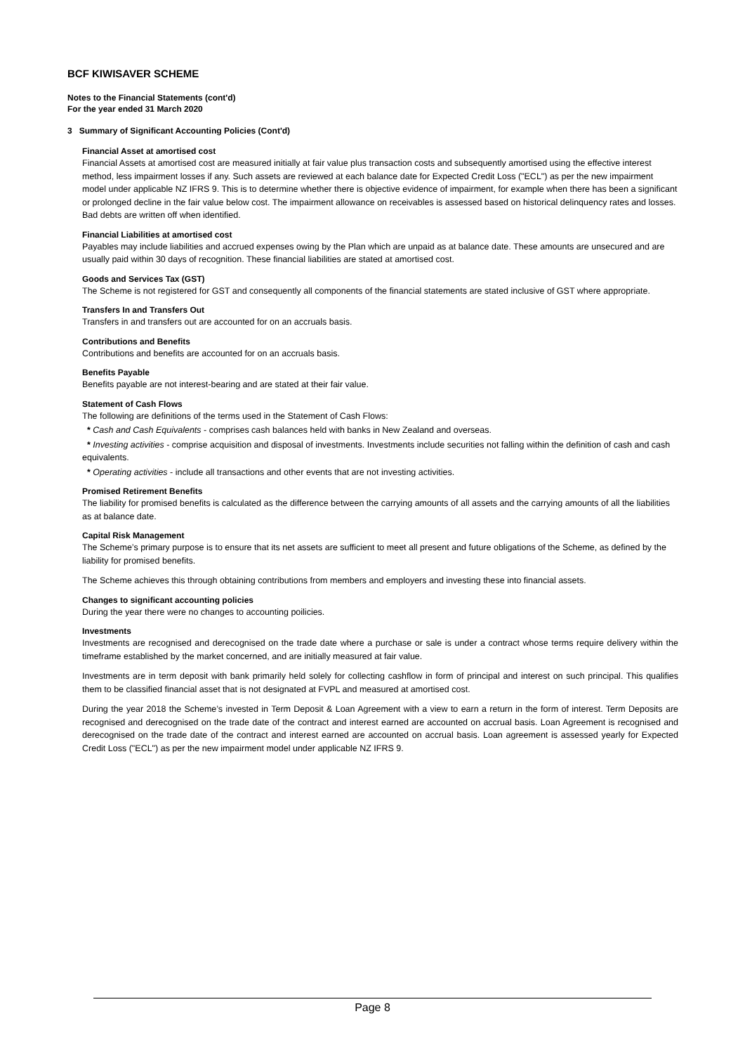BCF KIWISAVER SCHEME
Notes to the Financial Statements (cont'd)
For the year ended 31 March 2020
3 Summary of Significant Accounting Policies (Cont'd)
Financial Asset at amortised cost
Financial Assets at amortised cost are measured initially at fair value plus transaction costs and subsequently amortised using the effective interest method, less impairment losses if any. Such assets are reviewed at each balance date for Expected Credit Loss ("ECL") as per the new impairment model under applicable NZ IFRS 9. This is to determine whether there is objective evidence of impairment, for example when there has been a significant or prolonged decline in the fair value below cost. The impairment allowance on receivables is assessed based on historical delinquency rates and losses. Bad debts are written off when identified.
Financial Liabilities at amortised cost
Payables may include liabilities and accrued expenses owing by the Plan which are unpaid as at balance date. These amounts are unsecured and are usually paid within 30 days of recognition. These financial liabilities are stated at amortised cost.
Goods and Services Tax (GST)
The Scheme is not registered for GST and consequently all components of the financial statements are stated inclusive of GST where appropriate.
Transfers In and Transfers Out
Transfers in and transfers out are accounted for on an accruals basis.
Contributions and Benefits
Contributions and benefits are accounted for on an accruals basis.
Benefits Payable
Benefits payable are not interest-bearing and are stated at their fair value.
Statement of Cash Flows
The following are definitions of the terms used in the Statement of Cash Flows:
* Cash and Cash Equivalents - comprises cash balances held with banks in New Zealand and overseas.
* Investing activities - comprise acquisition and disposal of investments. Investments include securities not falling within the definition of cash and cash equivalents.
* Operating activities - include all transactions and other events that are not investing activities.
Promised Retirement Benefits
The liability for promised benefits is calculated as the difference between the carrying amounts of all assets and the carrying amounts of all the liabilities as at balance date.
Capital Risk Management
The Scheme’s primary purpose is to ensure that its net assets are sufficient to meet all present and future obligations of the Scheme, as defined by the liability for promised benefits.
The Scheme achieves this through obtaining contributions from members and employers and investing these into financial assets.
Changes to significant accounting policies
During the year there were no changes to accounting poilicies.
Investments
Investments are recognised and derecognised on the trade date where a purchase or sale is under a contract whose terms require delivery within the timeframe established by the market concerned, and are initially measured at fair value.
Investments are in term deposit with bank primarily held solely for collecting cashflow in form of principal and interest on such principal. This qualifies them to be classified financial asset that is not designated at FVPL and measured at amortised cost.
During the year 2018 the Scheme’s invested in Term Deposit & Loan Agreement with a view to earn a return in the form of interest. Term Deposits are recognised and derecognised on the trade date of the contract and interest earned are accounted on accrual basis. Loan Agreement is recognised and derecognised on the trade date of the contract and interest earned are accounted on accrual basis. Loan agreement is assessed yearly for Expected Credit Loss ("ECL") as per the new impairment model under applicable NZ IFRS 9.
Page 8